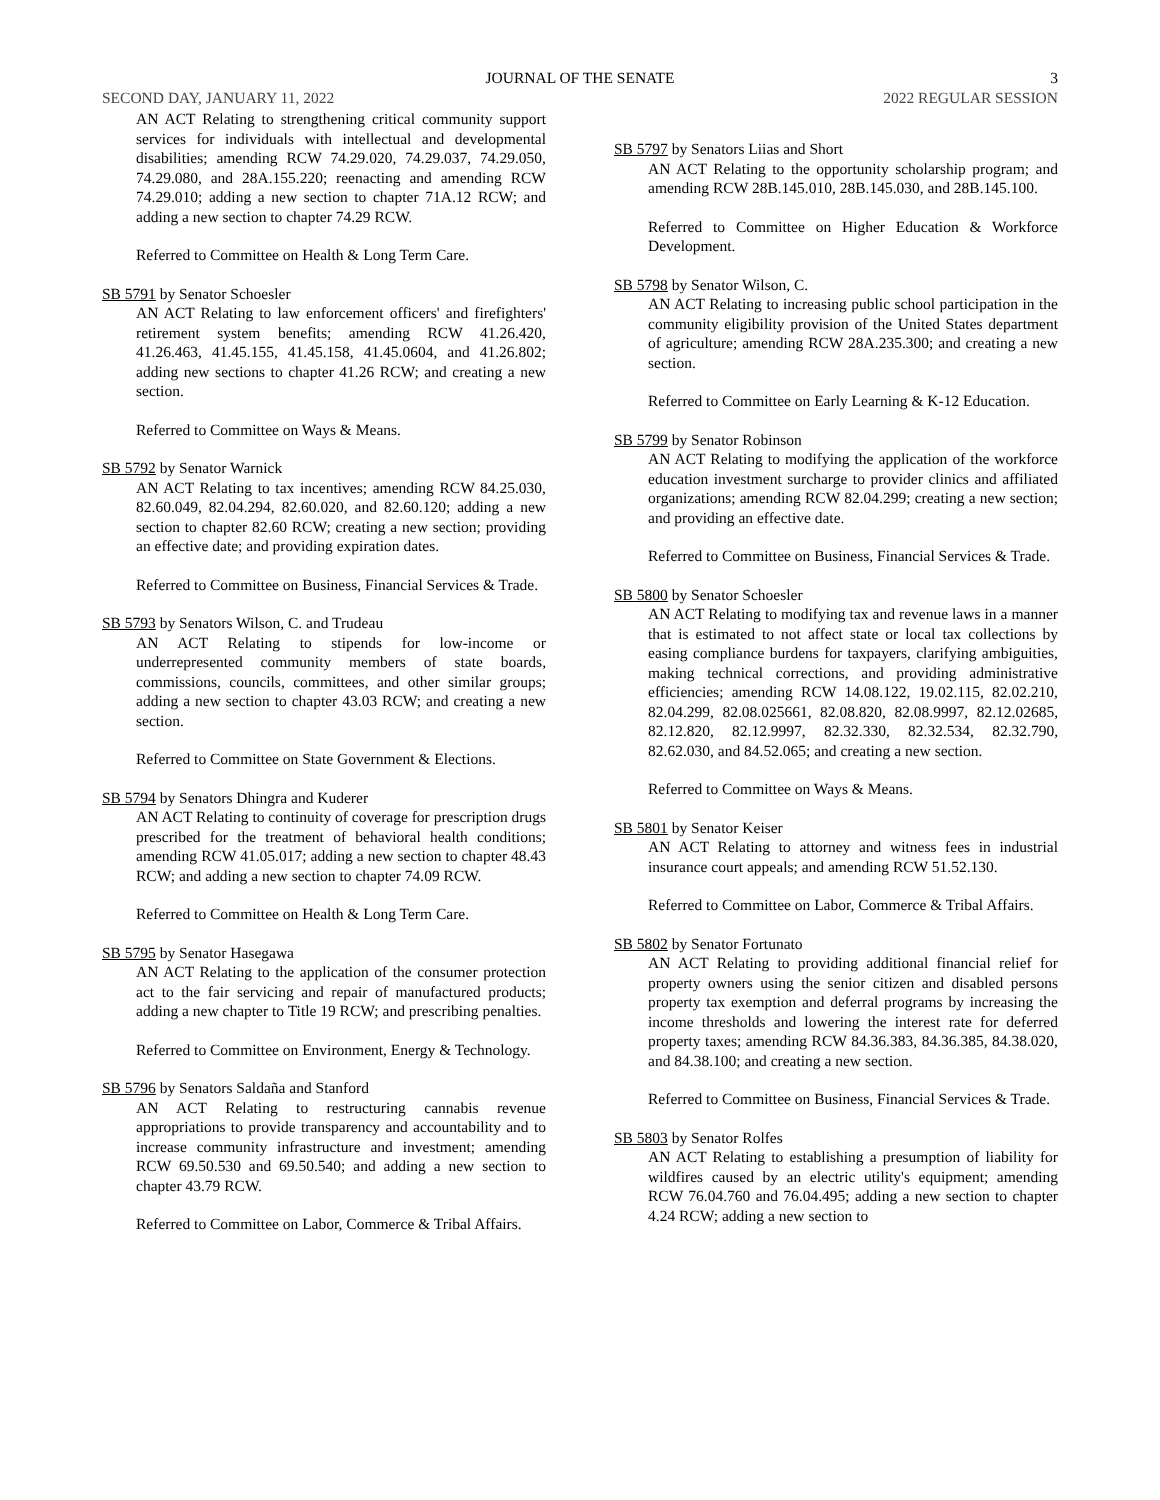JOURNAL OF THE SENATE 3
SECOND DAY, JANUARY 11, 2022 2022 REGULAR SESSION
AN ACT Relating to strengthening critical community support services for individuals with intellectual and developmental disabilities; amending RCW 74.29.020, 74.29.037, 74.29.050, 74.29.080, and 28A.155.220; reenacting and amending RCW 74.29.010; adding a new section to chapter 71A.12 RCW; and adding a new section to chapter 74.29 RCW.
Referred to Committee on Health & Long Term Care.
SB 5791 by Senator Schoesler
AN ACT Relating to law enforcement officers' and firefighters' retirement system benefits; amending RCW 41.26.420, 41.26.463, 41.45.155, 41.45.158, 41.45.0604, and 41.26.802; adding new sections to chapter 41.26 RCW; and creating a new section.
Referred to Committee on Ways & Means.
SB 5792 by Senator Warnick
AN ACT Relating to tax incentives; amending RCW 84.25.030, 82.60.049, 82.04.294, 82.60.020, and 82.60.120; adding a new section to chapter 82.60 RCW; creating a new section; providing an effective date; and providing expiration dates.
Referred to Committee on Business, Financial Services & Trade.
SB 5793 by Senators Wilson, C. and Trudeau
AN ACT Relating to stipends for low-income or underrepresented community members of state boards, commissions, councils, committees, and other similar groups; adding a new section to chapter 43.03 RCW; and creating a new section.
Referred to Committee on State Government & Elections.
SB 5794 by Senators Dhingra and Kuderer
AN ACT Relating to continuity of coverage for prescription drugs prescribed for the treatment of behavioral health conditions; amending RCW 41.05.017; adding a new section to chapter 48.43 RCW; and adding a new section to chapter 74.09 RCW.
Referred to Committee on Health & Long Term Care.
SB 5795 by Senator Hasegawa
AN ACT Relating to the application of the consumer protection act to the fair servicing and repair of manufactured products; adding a new chapter to Title 19 RCW; and prescribing penalties.
Referred to Committee on Environment, Energy & Technology.
SB 5796 by Senators Saldaña and Stanford
AN ACT Relating to restructuring cannabis revenue appropriations to provide transparency and accountability and to increase community infrastructure and investment; amending RCW 69.50.530 and 69.50.540; and adding a new section to chapter 43.79 RCW.
Referred to Committee on Labor, Commerce & Tribal Affairs.
SB 5797 by Senators Liias and Short
AN ACT Relating to the opportunity scholarship program; and amending RCW 28B.145.010, 28B.145.030, and 28B.145.100.
Referred to Committee on Higher Education & Workforce Development.
SB 5798 by Senator Wilson, C.
AN ACT Relating to increasing public school participation in the community eligibility provision of the United States department of agriculture; amending RCW 28A.235.300; and creating a new section.
Referred to Committee on Early Learning & K-12 Education.
SB 5799 by Senator Robinson
AN ACT Relating to modifying the application of the workforce education investment surcharge to provider clinics and affiliated organizations; amending RCW 82.04.299; creating a new section; and providing an effective date.
Referred to Committee on Business, Financial Services & Trade.
SB 5800 by Senator Schoesler
AN ACT Relating to modifying tax and revenue laws in a manner that is estimated to not affect state or local tax collections by easing compliance burdens for taxpayers, clarifying ambiguities, making technical corrections, and providing administrative efficiencies; amending RCW 14.08.122, 19.02.115, 82.02.210, 82.04.299, 82.08.025661, 82.08.820, 82.08.9997, 82.12.02685, 82.12.820, 82.12.9997, 82.32.330, 82.32.534, 82.32.790, 82.62.030, and 84.52.065; and creating a new section.
Referred to Committee on Ways & Means.
SB 5801 by Senator Keiser
AN ACT Relating to attorney and witness fees in industrial insurance court appeals; and amending RCW 51.52.130.
Referred to Committee on Labor, Commerce & Tribal Affairs.
SB 5802 by Senator Fortunato
AN ACT Relating to providing additional financial relief for property owners using the senior citizen and disabled persons property tax exemption and deferral programs by increasing the income thresholds and lowering the interest rate for deferred property taxes; amending RCW 84.36.383, 84.36.385, 84.38.020, and 84.38.100; and creating a new section.
Referred to Committee on Business, Financial Services & Trade.
SB 5803 by Senator Rolfes
AN ACT Relating to establishing a presumption of liability for wildfires caused by an electric utility's equipment; amending RCW 76.04.760 and 76.04.495; adding a new section to chapter 4.24 RCW; adding a new section to